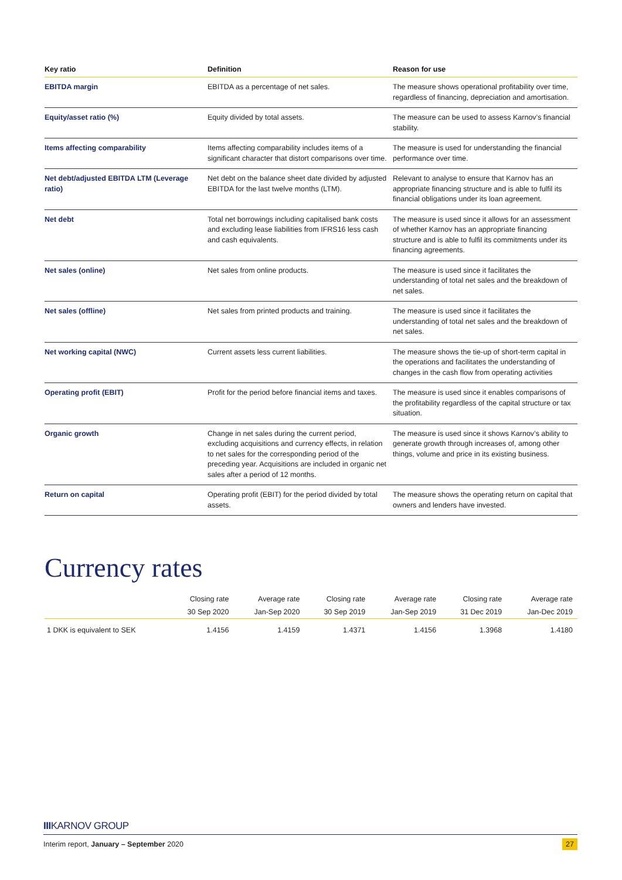| Key ratio | Definition | Reason for use |
| --- | --- | --- |
| EBITDA margin | EBITDA as a percentage of net sales. | The measure shows operational profitability over time, regardless of financing, depreciation and amortisation. |
| Equity/asset ratio (%) | Equity divided by total assets. | The measure can be used to assess Karnov’s financial stability. |
| Items affecting comparability | Items affecting comparability includes items of a significant character that distort comparisons over time. | The measure is used for understanding the financial performance over time. |
| Net debt/adjusted EBITDA LTM (Leverage ratio) | Net debt on the balance sheet date divided by adjusted EBITDA for the last twelve months (LTM). | Relevant to analyse to ensure that Karnov has an appropriate financing structure and is able to fulfil its financial obligations under its loan agreement. |
| Net debt | Total net borrowings including capitalised bank costs and excluding lease liabilities from IFRS16 less cash and cash equivalents. | The measure is used since it allows for an assessment of whether Karnov has an appropriate financing structure and is able to fulfil its commitments under its financing agreements. |
| Net sales (online) | Net sales from online products. | The measure is used since it facilitates the understanding of total net sales and the breakdown of net sales. |
| Net sales (offline) | Net sales from printed products and training. | The measure is used since it facilitates the understanding of total net sales and the breakdown of net sales. |
| Net working capital (NWC) | Current assets less current liabilities. | The measure shows the tie-up of short-term capital in the operations and facilitates the understanding of changes in the cash flow from operating activities |
| Operating profit (EBIT) | Profit for the period before financial items and taxes. | The measure is used since it enables comparisons of the profitability regardless of the capital structure or tax situation. |
| Organic growth | Change in net sales during the current period, excluding acquisitions and currency effects, in relation to net sales for the corresponding period of the preceding year. Acquisitions are included in organic net sales after a period of 12 months. | The measure is used since it shows Karnov’s ability to generate growth through increases of, among other things, volume and price in its existing business. |
| Return on capital | Operating profit (EBIT) for the period divided by total assets. | The measure shows the operating return on capital that owners and lenders have invested. |
Currency rates
| | Closing rate | Average rate | Closing rate | Average rate | Closing rate | Average rate |
| --- | --- | --- | --- | --- | --- | --- |
| | 30 Sep 2020 | Jan-Sep 2020 | 30 Sep 2019 | Jan-Sep 2019 | 31 Dec 2019 | Jan-Dec 2019 |
| 1 DKK is equivalent to SEK | 1.4156 | 1.4159 | 1.4371 | 1.4156 | 1.3968 | 1.4180 |
IIIKARNOV GROUP
Interim report, January – September 2020 27